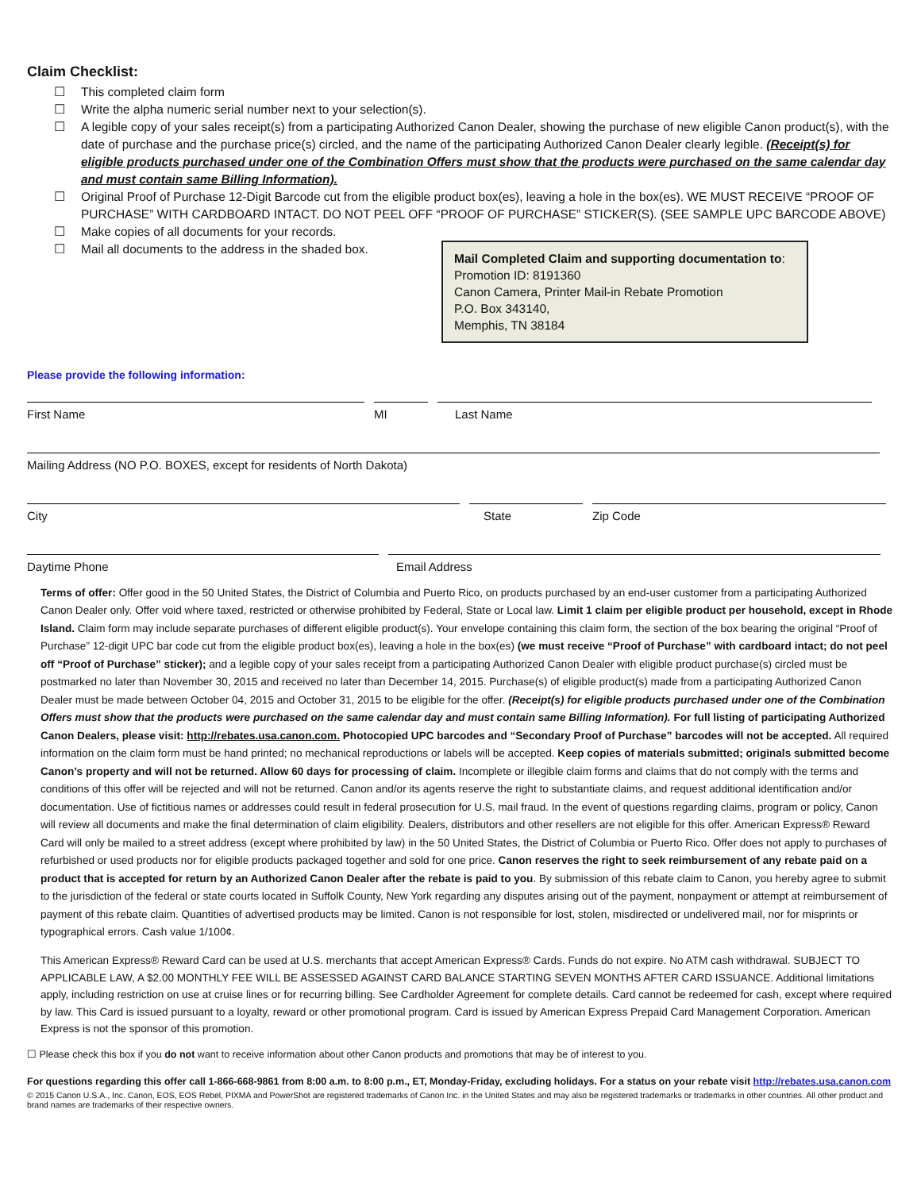Claim Checklist:
☐ This completed claim form
☐ Write the alpha numeric serial number next to your selection(s).
☐ A legible copy of your sales receipt(s) from a participating Authorized Canon Dealer, showing the purchase of new eligible Canon product(s), with the date of purchase and the purchase price(s) circled, and the name of the participating Authorized Canon Dealer clearly legible. (Receipt(s) for eligible products purchased under one of the Combination Offers must show that the products were purchased on the same calendar day and must contain same Billing Information).
☐ Original Proof of Purchase 12-Digit Barcode cut from the eligible product box(es), leaving a hole in the box(es). WE MUST RECEIVE “PROOF OF PURCHASE” WITH CARDBOARD INTACT. DO NOT PEEL OFF “PROOF OF PURCHASE” STICKER(S). (SEE SAMPLE UPC BARCODE ABOVE)
☐ Make copies of all documents for your records.
☐ Mail all documents to the address in the shaded box.
Mail Completed Claim and supporting documentation to:
Promotion ID: 8191360
Canon Camera, Printer Mail-in Rebate Promotion
P.O. Box 343140,
Memphis, TN 38184
Please provide the following information:
First Name MI Last Name
Mailing Address (NO P.O. BOXES, except for residents of North Dakota)
City State Zip Code
Daytime Phone Email Address
Terms of offer: Offer good in the 50 United States, the District of Columbia and Puerto Rico, on products purchased by an end-user customer from a participating Authorized Canon Dealer only. Offer void where taxed, restricted or otherwise prohibited by Federal, State or Local law. Limit 1 claim per eligible product per household, except in Rhode Island. Claim form may include separate purchases of different eligible product(s). Your envelope containing this claim form, the section of the box bearing the original “Proof of Purchase” 12-digit UPC bar code cut from the eligible product box(es), leaving a hole in the box(es) (we must receive “Proof of Purchase” with cardboard intact; do not peel off “Proof of Purchase” sticker); and a legible copy of your sales receipt from a participating Authorized Canon Dealer with eligible product purchase(s) circled must be postmarked no later than November 30, 2015 and received no later than December 14, 2015. Purchase(s) of eligible product(s) made from a participating Authorized Canon Dealer must be made between October 04, 2015 and October 31, 2015 to be eligible for the offer. (Receipt(s) for eligible products purchased under one of the Combination Offers must show that the products were purchased on the same calendar day and must contain same Billing Information). For full listing of participating Authorized Canon Dealers, please visit: http://rebates.usa.canon.com. Photocopied UPC barcodes and “Secondary Proof of Purchase” barcodes will not be accepted. All required information on the claim form must be hand printed; no mechanical reproductions or labels will be accepted. Keep copies of materials submitted; originals submitted become Canon’s property and will not be returned. Allow 60 days for processing of claim. Incomplete or illegible claim forms and claims that do not comply with the terms and conditions of this offer will be rejected and will not be returned. Canon and/or its agents reserve the right to substantiate claims, and request additional identification and/or documentation. Use of fictitious names or addresses could result in federal prosecution for U.S. mail fraud. In the event of questions regarding claims, program or policy, Canon will review all documents and make the final determination of claim eligibility. Dealers, distributors and other resellers are not eligible for this offer. American Express® Reward Card will only be mailed to a street address (except where prohibited by law) in the 50 United States, the District of Columbia or Puerto Rico. Offer does not apply to purchases of refurbished or used products nor for eligible products packaged together and sold for one price. Canon reserves the right to seek reimbursement of any rebate paid on a product that is accepted for return by an Authorized Canon Dealer after the rebate is paid to you. By submission of this rebate claim to Canon, you hereby agree to submit to the jurisdiction of the federal or state courts located in Suffolk County, New York regarding any disputes arising out of the payment, nonpayment or attempt at reimbursement of payment of this rebate claim. Quantities of advertised products may be limited. Canon is not responsible for lost, stolen, misdirected or undelivered mail, nor for misprints or typographical errors. Cash value 1/100¢.
This American Express® Reward Card can be used at U.S. merchants that accept American Express® Cards. Funds do not expire. No ATM cash withdrawal. SUBJECT TO APPLICABLE LAW, A $2.00 MONTHLY FEE WILL BE ASSESSED AGAINST CARD BALANCE STARTING SEVEN MONTHS AFTER CARD ISSUANCE. Additional limitations apply, including restriction on use at cruise lines or for recurring billing. See Cardholder Agreement for complete details. Card cannot be redeemed for cash, except where required by law. This Card is issued pursuant to a loyalty, reward or other promotional program. Card is issued by American Express Prepaid Card Management Corporation. American Express is not the sponsor of this promotion.
☐ Please check this box if you do not want to receive information about other Canon products and promotions that may be of interest to you.
For questions regarding this offer call 1-866-668-9861 from 8:00 a.m. to 8:00 p.m., ET, Monday-Friday, excluding holidays. For a status on your rebate visit http://rebates.usa.canon.com
© 2015 Canon U.S.A., Inc. Canon, EOS, EOS Rebel, PIXMA and PowerShot are registered trademarks of Canon Inc. in the United States and may also be registered trademarks or trademarks in other countries. All other product and brand names are trademarks of their respective owners.